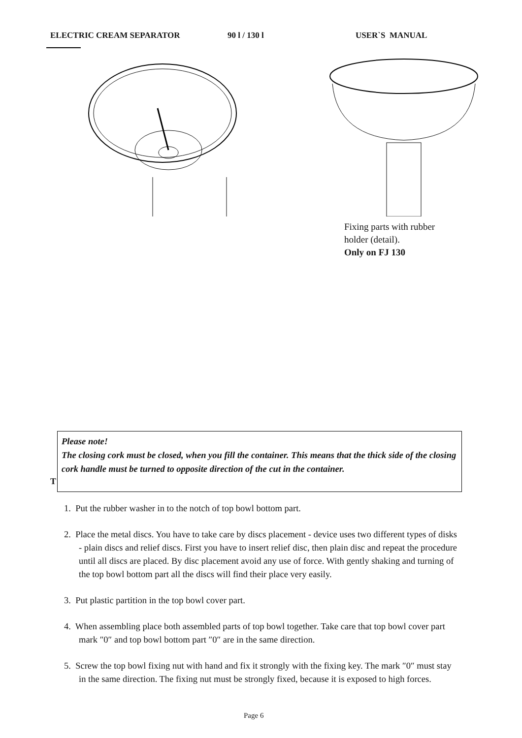ELECTRIC CREAM SEPARATOR 90 l / 130 l USER`S MANUAL
Fixing parts with rubber
holder (detail).
Only on FJ 130
T
Please note!
The closing cork must be closed, when you fill the container. This means that the thick side of the closing cork handle must be turned to opposite direction of the cut in the container.
1. Put the rubber washer in to the notch of top bowl bottom part.
2. Place the metal discs. You have to take care by discs placement - device uses two different types of disks - plain discs and relief discs. First you have to insert relief disc, then plain disc and repeat the procedure until all discs are placed. By disc placement avoid any use of force. With gently shaking and turning of the top bowl bottom part all the discs will find their place very easily.
3. Put plastic partition in the top bowl cover part.
4. When assembling place both assembled parts of top bowl together. Take care that top bowl cover part mark ″0″ and top bowl bottom part ″0″ are in the same direction.
5. Screw the top bowl fixing nut with hand and fix it strongly with the fixing key. The mark ″0″ must stay in the same direction. The fixing nut must be strongly fixed, because it is exposed to high forces.
Page 6